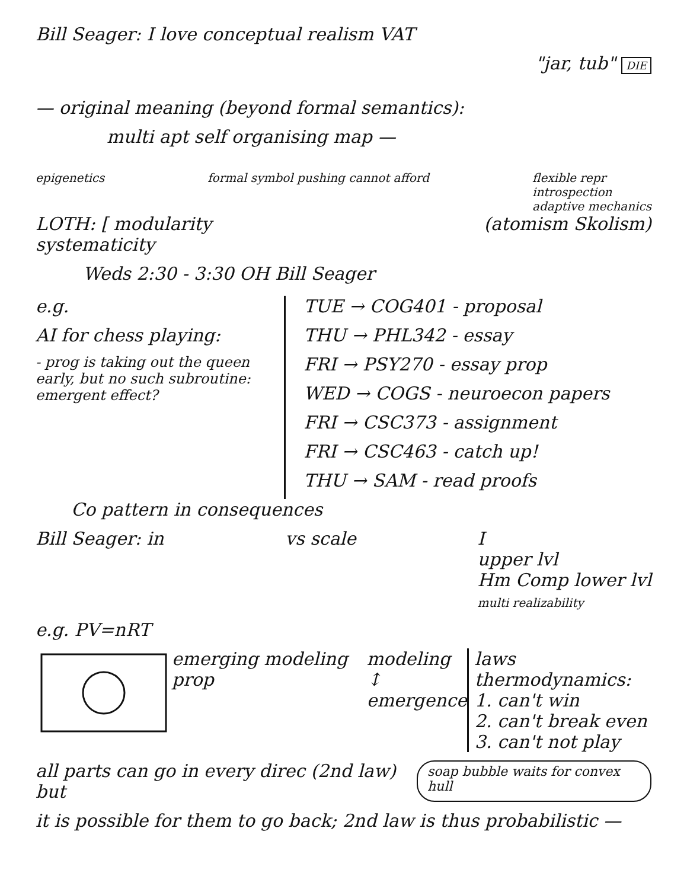Bill Seager: I love conceptual realism VAT
"jar, tub" DIE
— original meaning (beyond formal semantics):
multi apt self organising map —
epigenetics formal symbol pushing cannot afford
flexible repr
introspection
adaptive mechanics
LOTH: [ modularity
systematicity
(atomism Skolism)
Weds 2:30 - 3:30 OH Bill Seager
e.g.
AI for chess playing:
- prog is taking out the queen early, but no such subroutine: emergent effect?
TUE → COG401 - proposal
THU → PHL342 - essay
FRI → PSY270 - essay prop
WED → COGS - neuroecon papers
FRI → CSC373 - assignment
FRI → CSC463 - catch up!
THU → SAM - read proofs
Co pattern in consequences
Bill Seager: in vs scale I
upper lvl
Hm Comp lower lvl
multi realizability
e.g. PV=nRT
emerging modeling prop modeling
↕
emergence
laws thermodynamics:
1. can't win
2. can't break even
3. can't not play
all parts can go in every direc (2nd law) but
soap bubble waits for convex hull
it is possible for them to go back; 2nd law is thus probabilistic —